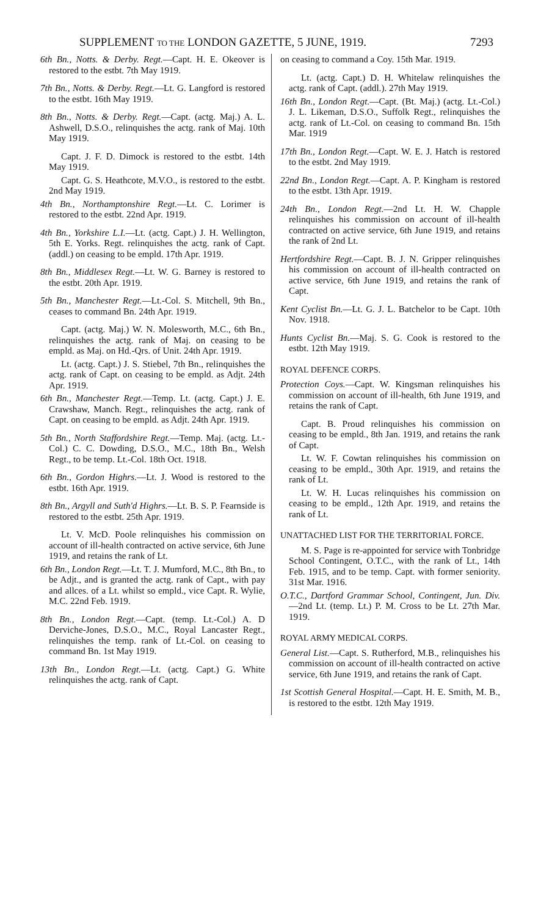SUPPLEMENT TO THE LONDON GAZETTE, 5 JUNE, 1919. 7293
6th Bn., Notts. & Derby. Regt.—Capt. H. E. Okeover is restored to the estbt. 7th May 1919.
7th Bn., Notts. & Derby. Regt.—Lt. G. Langford is restored to the estbt. 16th May 1919.
8th Bn., Notts. & Derby. Regt.—Capt. (actg. Maj.) A. L. Ashwell, D.S.O., relinquishes the actg. rank of Maj. 10th May 1919.
Capt. J. F. D. Dimock is restored to the estbt. 14th May 1919.
Capt. G. S. Heathcote, M.V.O., is restored to the estbt. 2nd May 1919.
4th Bn., Northamptonshire Regt.—Lt. C. Lorimer is restored to the estbt. 22nd Apr. 1919.
4th Bn., Yorkshire L.I.—Lt. (actg. Capt.) J. H. Wellington, 5th E. Yorks. Regt. relinquishes the actg. rank of Capt. (addl.) on ceasing to be empld. 17th Apr. 1919.
8th Bn., Middlesex Regt.—Lt. W. G. Barney is restored to the estbt. 20th Apr. 1919.
5th Bn., Manchester Regt.—Lt.-Col. S. Mitchell, 9th Bn., ceases to command Bn. 24th Apr. 1919.
Capt. (actg. Maj.) W. N. Molesworth, M.C., 6th Bn., relinquishes the actg. rank of Maj. on ceasing to be empld. as Maj. on Hd.-Qrs. of Unit. 24th Apr. 1919.
Lt. (actg. Capt.) J. S. Stiebel, 7th Bn., relinquishes the actg. rank of Capt. on ceasing to be empld. as Adjt. 24th Apr. 1919.
6th Bn., Manchester Regt.—Temp. Lt. (actg. Capt.) J. E. Crawshaw, Manch. Regt., relinquishes the actg. rank of Capt. on ceasing to be empld. as Adjt. 24th Apr. 1919.
5th Bn., North Staffordshire Regt.—Temp. Maj. (actg. Lt.-Col.) C. C. Dowding, D.S.O., M.C., 18th Bn., Welsh Regt., to be temp. Lt.-Col. 18th Oct. 1918.
6th Bn., Gordon Highrs.—Lt. J. Wood is restored to the estbt. 16th Apr. 1919.
8th Bn., Argyll and Suth'd Highrs.—Lt. B. S. P. Fearnside is restored to the estbt. 25th Apr. 1919.
Lt. V. McD. Poole relinquishes his commission on account of ill-health contracted on active service, 6th June 1919, and retains the rank of Lt.
6th Bn., London Regt.—Lt. T. J. Mumford, M.C., 8th Bn., to be Adjt., and is granted the actg. rank of Capt., with pay and allces. of a Lt. whilst so empld., vice Capt. R. Wylie, M.C. 22nd Feb. 1919.
8th Bn., London Regt.—Capt. (temp. Lt.-Col.) A. D Derviche-Jones, D.S.O., M.C., Royal Lancaster Regt., relinquishes the temp. rank of Lt.-Col. on ceasing to command Bn. 1st May 1919.
13th Bn., London Regt.—Lt. (actg. Capt.) G. White relinquishes the actg. rank of Capt.
on ceasing to command a Coy. 15th Mar. 1919.
Lt. (actg. Capt.) D. H. Whitelaw relinquishes the actg. rank of Capt. (addl.). 27th May 1919.
16th Bn., London Regt.—Capt. (Bt. Maj.) (actg. Lt.-Col.) J. L. Likeman, D.S.O., Suffolk Regt., relinquishes the actg. rank of Lt.-Col. on ceasing to command Bn. 15th Mar. 1919
17th Bn., London Regt.—Capt. W. E. J. Hatch is restored to the estbt. 2nd May 1919.
22nd Bn., London Regt.—Capt. A. P. Kingham is restored to the estbt. 13th Apr. 1919.
24th Bn., London Regt.—2nd Lt. H. W. Chapple relinquishes his commission on account of ill-health contracted on active service, 6th June 1919, and retains the rank of 2nd Lt.
Hertfordshire Regt.—Capt. B. J. N. Gripper relinquishes his commission on account of ill-health contracted on active service, 6th June 1919, and retains the rank of Capt.
Kent Cyclist Bn.—Lt. G. J. L. Batchelor to be Capt. 10th Nov. 1918.
Hunts Cyclist Bn.—Maj. S. G. Cook is restored to the estbt. 12th May 1919.
ROYAL DEFENCE CORPS.
Protection Coys.—Capt. W. Kingsman relinquishes his commission on account of ill-health, 6th June 1919, and retains the rank of Capt.
Capt. B. Proud relinquishes his commission on ceasing to be empld., 8th Jan. 1919, and retains the rank of Capt.
Lt. W. F. Cowtan relinquishes his commission on ceasing to be empld., 30th Apr. 1919, and retains the rank of Lt.
Lt. W. H. Lucas relinquishes his commission on ceasing to be empld., 12th Apr. 1919, and retains the rank of Lt.
UNATTACHED LIST FOR THE TERRITORIAL FORCE.
M. S. Page is re-appointed for service with Tonbridge School Contingent, O.T.C., with the rank of Lt., 14th Feb. 1915, and to be temp. Capt. with former seniority. 31st Mar. 1916.
O.T.C., Dartford Grammar School, Contingent, Jun. Div.—2nd Lt. (temp. Lt.) P. M. Cross to be Lt. 27th Mar. 1919.
ROYAL ARMY MEDICAL CORPS.
General List.—Capt. S. Rutherford, M.B., relinquishes his commission on account of ill-health contracted on active service, 6th June 1919, and retains the rank of Capt.
1st Scottish General Hospital.—Capt. H. E. Smith, M. B., is restored to the estbt. 12th May 1919.